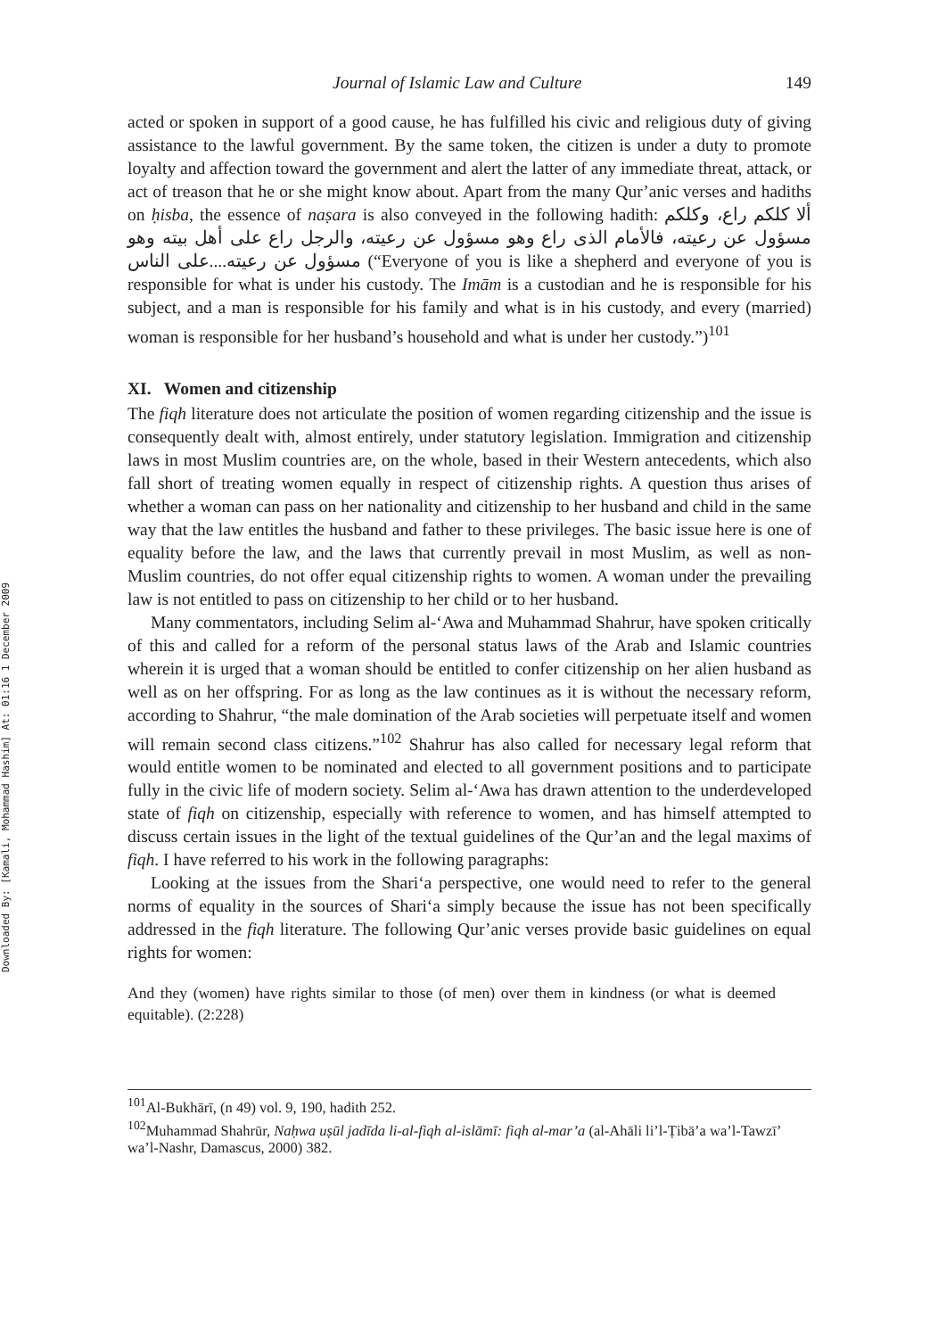Downloaded By: [Kamali, Mohammad Hashim] At: 01:16 1 December 2009
Journal of Islamic Law and Culture 149
acted or spoken in support of a good cause, he has fulfilled his civic and religious duty of giving assistance to the lawful government. By the same token, the citizen is under a duty to promote loyalty and affection toward the government and alert the latter of any immediate threat, attack, or act of treason that he or she might know about. Apart from the many Qur’anic verses and hadiths on ḥisba, the essence of naṣara is also conveyed in the following hadith: ألا كلكم راع، وكلكم مسؤول عن رعيته، فالأمام الذى راع وهو مسؤول عن رعيته، والرجل راع على أهل بيته وهو مسؤول عن رعيته....على الناس (“Everyone of you is like a shepherd and everyone of you is responsible for what is under his custody. The Imām is a custodian and he is responsible for his subject, and a man is responsible for his family and what is in his custody, and every (married) woman is responsible for her husband’s household and what is under her custody.”)<sup>101</sup>
XI. Women and citizenship
The fiqh literature does not articulate the position of women regarding citizenship and the issue is consequently dealt with, almost entirely, under statutory legislation. Immigration and citizenship laws in most Muslim countries are, on the whole, based in their Western antecedents, which also fall short of treating women equally in respect of citizenship rights. A question thus arises of whether a woman can pass on her nationality and citizenship to her husband and child in the same way that the law entitles the husband and father to these privileges. The basic issue here is one of equality before the law, and the laws that currently prevail in most Muslim, as well as non-Muslim countries, do not offer equal citizenship rights to women. A woman under the prevailing law is not entitled to pass on citizenship to her child or to her husband.
Many commentators, including Selim al-‘Awa and Muhammad Shahrur, have spoken critically of this and called for a reform of the personal status laws of the Arab and Islamic countries wherein it is urged that a woman should be entitled to confer citizenship on her alien husband as well as on her offspring. For as long as the law continues as it is without the necessary reform, according to Shahrur, “the male domination of the Arab societies will perpetuate itself and women will remain second class citizens.”<sup>102</sup> Shahrur has also called for necessary legal reform that would entitle women to be nominated and elected to all government positions and to participate fully in the civic life of modern society. Selim al-‘Awa has drawn attention to the underdeveloped state of fiqh on citizenship, especially with reference to women, and has himself attempted to discuss certain issues in the light of the textual guidelines of the Qur’an and the legal maxims of fiqh. I have referred to his work in the following paragraphs:
Looking at the issues from the Shari‘a perspective, one would need to refer to the general norms of equality in the sources of Shari‘a simply because the issue has not been specifically addressed in the fiqh literature. The following Qur’anic verses provide basic guidelines on equal rights for women:
And they (women) have rights similar to those (of men) over them in kindness (or what is deemed equitable). (2:228)
<sup>101</sup>Al-Bukhārī, (n 49) vol. 9, 190, hadith 252.
<sup>102</sup> Muhammad Shahrūr, Naḥwa uṣūl jadīda li-al-fiqh al-islāmī: fiqh al-mar’a (al-Ahāli li’l-Ṭibā’a wa’l-Tawzī’ wa’l-Nashr, Damascus, 2000) 382.